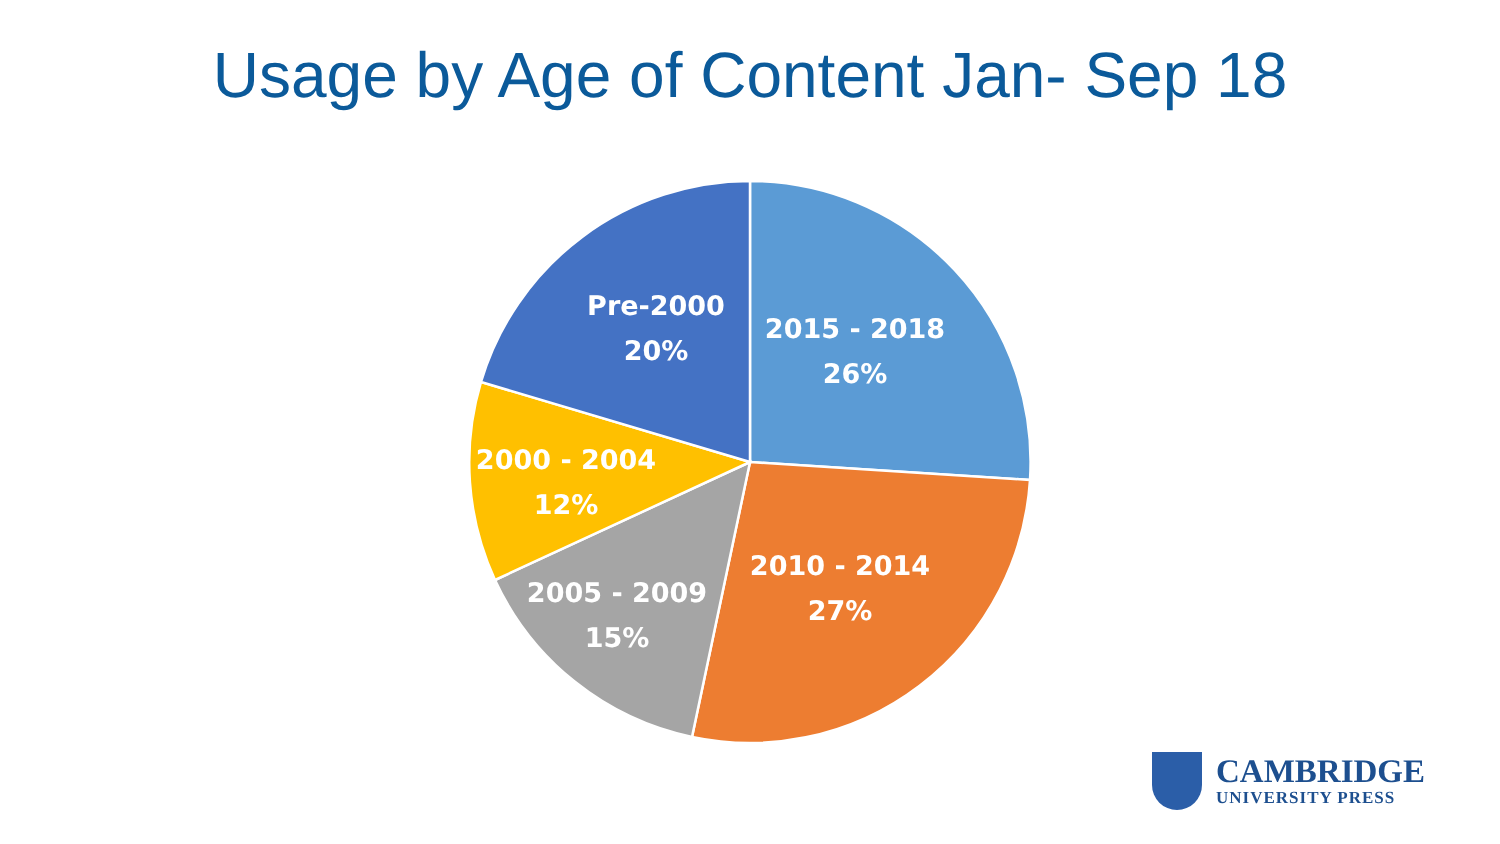Usage by Age of Content Jan- Sep 18
2015 - 2018
26%
2010 - 2014
27%
2005 - 2009
15%
2000 - 2004
12%
Pre-2000
20%
CAMBRIDGE
UNIVERSITY PRESS